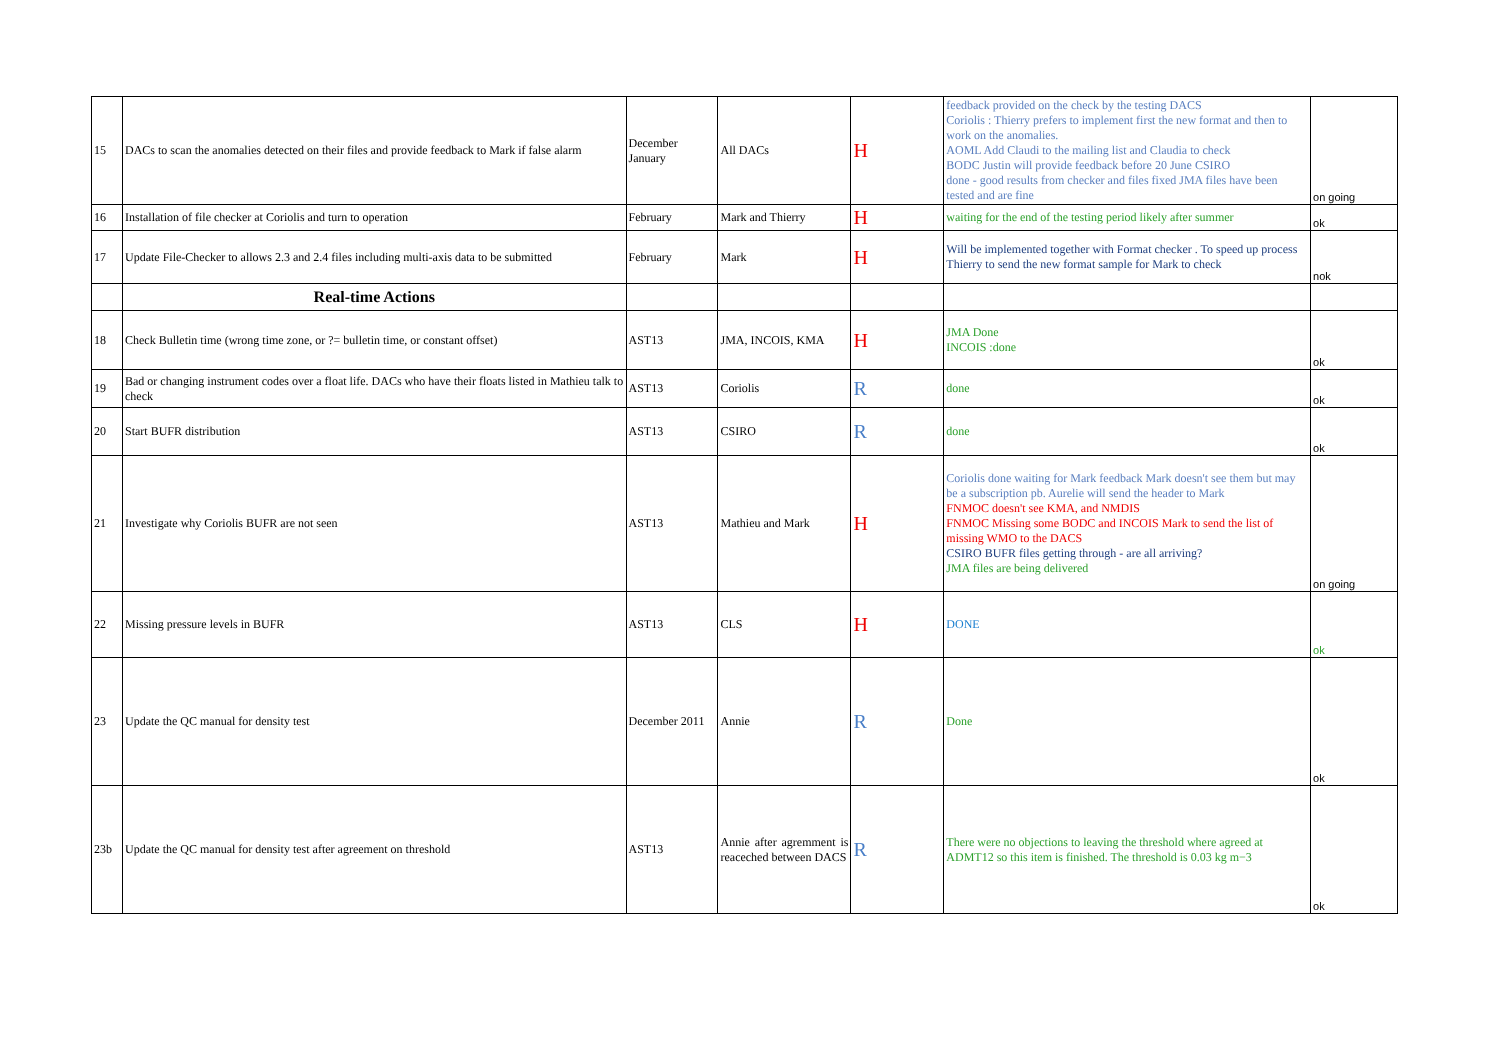| 15 | DACs to scan the anomalies detected on their files and provide feedback to Mark if false alarm | December January | All DACs | H | feedback provided on the check by the testing DACS Coriolis : Thierry prefers to implement first the new format and then to work on the anomalies. AOML Add Claudi to the mailing list and Claudia to check BODC Justin will provide feedback before 20 June CSIRO done - good results from checker and files fixed JMA files have been tested and are fine | on going |
| 16 | Installation of file checker at Coriolis and turn to operation | February | Mark and Thierry | H | waiting for the end of the testing period likely after summer | ok |
| 17 | Update File-Checker to allows 2.3 and 2.4 files including multi-axis data to be submitted | February | Mark | H | Will be implemented together with Format checker . To speed up process Thierry to send the new format sample for Mark to check | nok |
| | Real-time Actions | | | | | |
| 18 | Check Bulletin time (wrong time zone, or ?= bulletin time, or constant offset) | AST13 | JMA, INCOIS, KMA | H | JMA Done INCOIS :done | ok |
| 19 | Bad or changing instrument codes over a float life. DACs who have their floats listed in Mathieu talk to check | AST13 | Coriolis | R | done | ok |
| 20 | Start BUFR distribution | AST13 | CSIRO | R | done | ok |
| 21 | Investigate why Coriolis BUFR are not seen | AST13 | Mathieu and Mark | H | Coriolis done waiting for Mark feedback Mark doesn't see them but may be a subscription pb. Aurelie will send the header to Mark FNMOC doesn't see KMA, and NMDIS FNMOC Missing some BODC and INCOIS Mark to send the list of missing WMO to the DACS CSIRO BUFR files getting through - are all arriving? JMA files are being delivered | on going |
| 22 | Missing pressure levels in BUFR | AST13 | CLS | H | DONE | ok |
| 23 | Update the QC manual for density test | December 2011 | Annie | R | Done | ok |
| 23b | Update the QC manual for density test after agreement on threshold | AST13 | Annie after agremment is reaceched between DACS | R | There were no objections to leaving the threshold where agreed at ADMT12 so this item is finished. The threshold is 0.03 kg m−3 | ok |